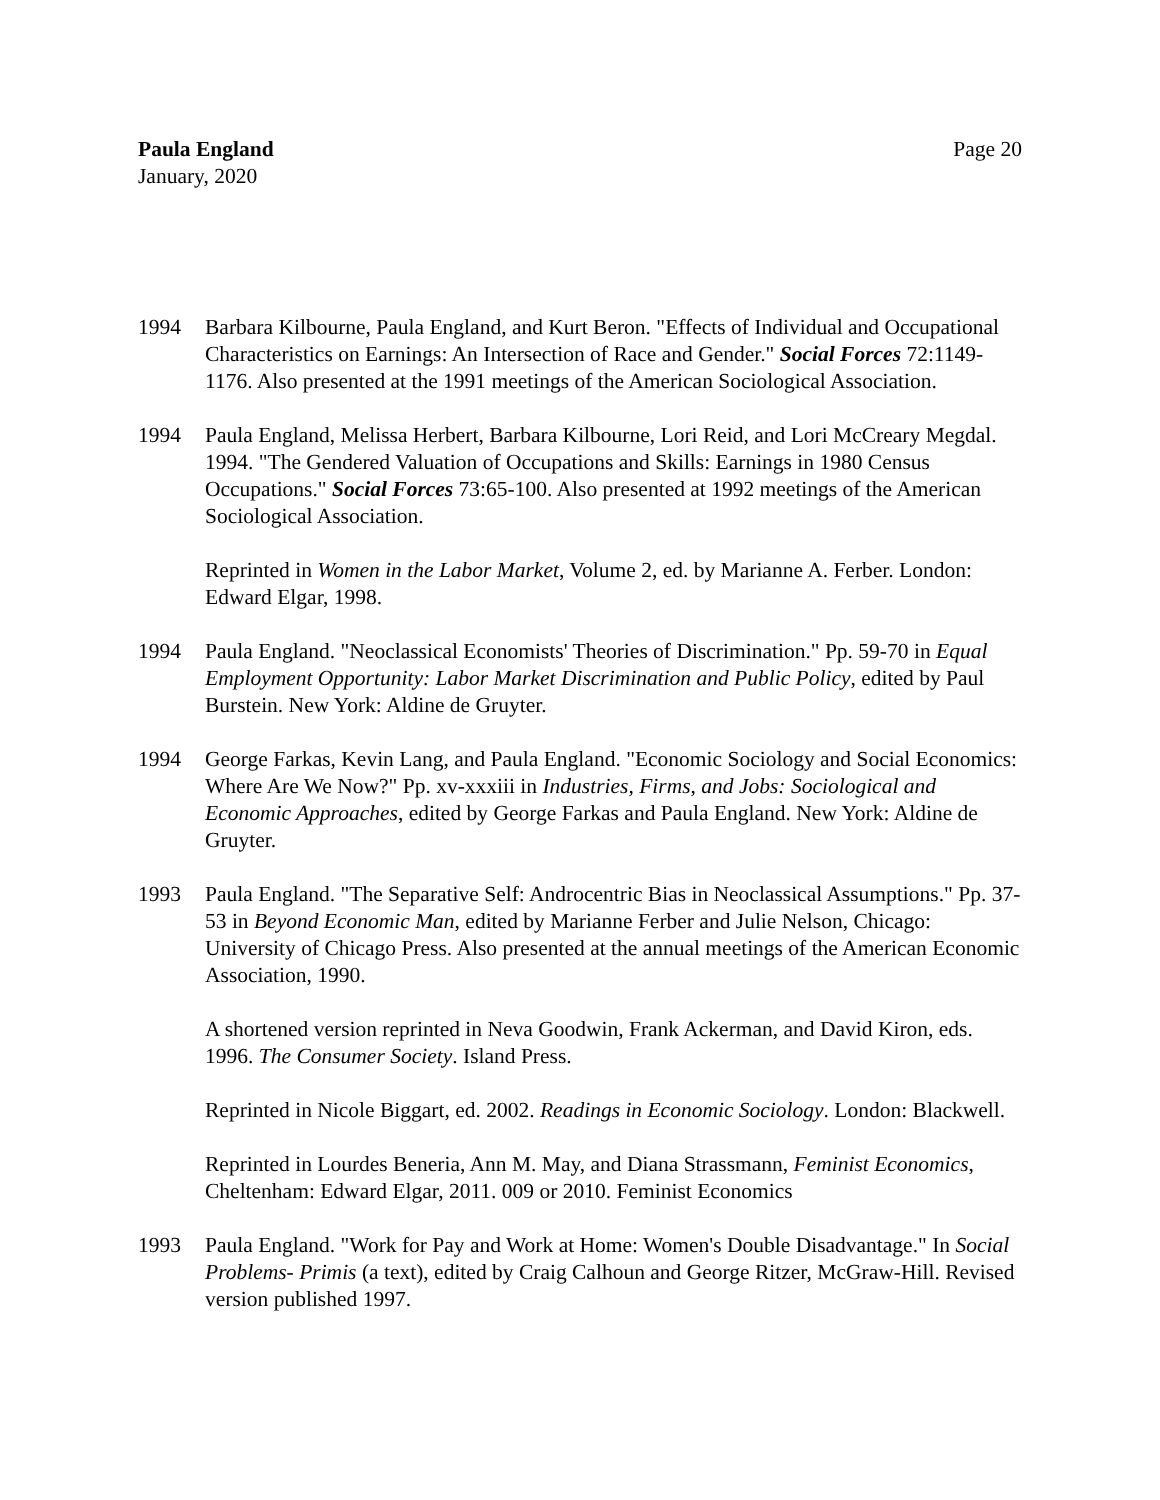Paula England
January, 2020
Page 20
1994 Barbara Kilbourne, Paula England, and Kurt Beron. "Effects of Individual and Occupational Characteristics on Earnings: An Intersection of Race and Gender." Social Forces 72:1149-1176. Also presented at the 1991 meetings of the American Sociological Association.
1994 Paula England, Melissa Herbert, Barbara Kilbourne, Lori Reid, and Lori McCreary Megdal. 1994. "The Gendered Valuation of Occupations and Skills: Earnings in 1980 Census Occupations." Social Forces 73:65-100. Also presented at 1992 meetings of the American Sociological Association.
Reprinted in Women in the Labor Market, Volume 2, ed. by Marianne A. Ferber. London: Edward Elgar, 1998.
1994 Paula England. "Neoclassical Economists' Theories of Discrimination." Pp. 59-70 in Equal Employment Opportunity: Labor Market Discrimination and Public Policy, edited by Paul Burstein. New York: Aldine de Gruyter.
1994 George Farkas, Kevin Lang, and Paula England. "Economic Sociology and Social Economics: Where Are We Now?" Pp. xv-xxxiii in Industries, Firms, and Jobs: Sociological and Economic Approaches, edited by George Farkas and Paula England. New York: Aldine de Gruyter.
1993 Paula England. "The Separative Self: Androcentric Bias in Neoclassical Assumptions." Pp. 37-53 in Beyond Economic Man, edited by Marianne Ferber and Julie Nelson, Chicago: University of Chicago Press. Also presented at the annual meetings of the American Economic Association, 1990.
A shortened version reprinted in Neva Goodwin, Frank Ackerman, and David Kiron, eds. 1996. The Consumer Society. Island Press.
Reprinted in Nicole Biggart, ed. 2002. Readings in Economic Sociology. London: Blackwell.
Reprinted in Lourdes Beneria, Ann M. May, and Diana Strassmann, Feminist Economics, Cheltenham: Edward Elgar, 2011. 009 or 2010. Feminist Economics
1993 Paula England. "Work for Pay and Work at Home: Women's Double Disadvantage." In Social Problems- Primis (a text), edited by Craig Calhoun and George Ritzer, McGraw-Hill. Revised version published 1997.